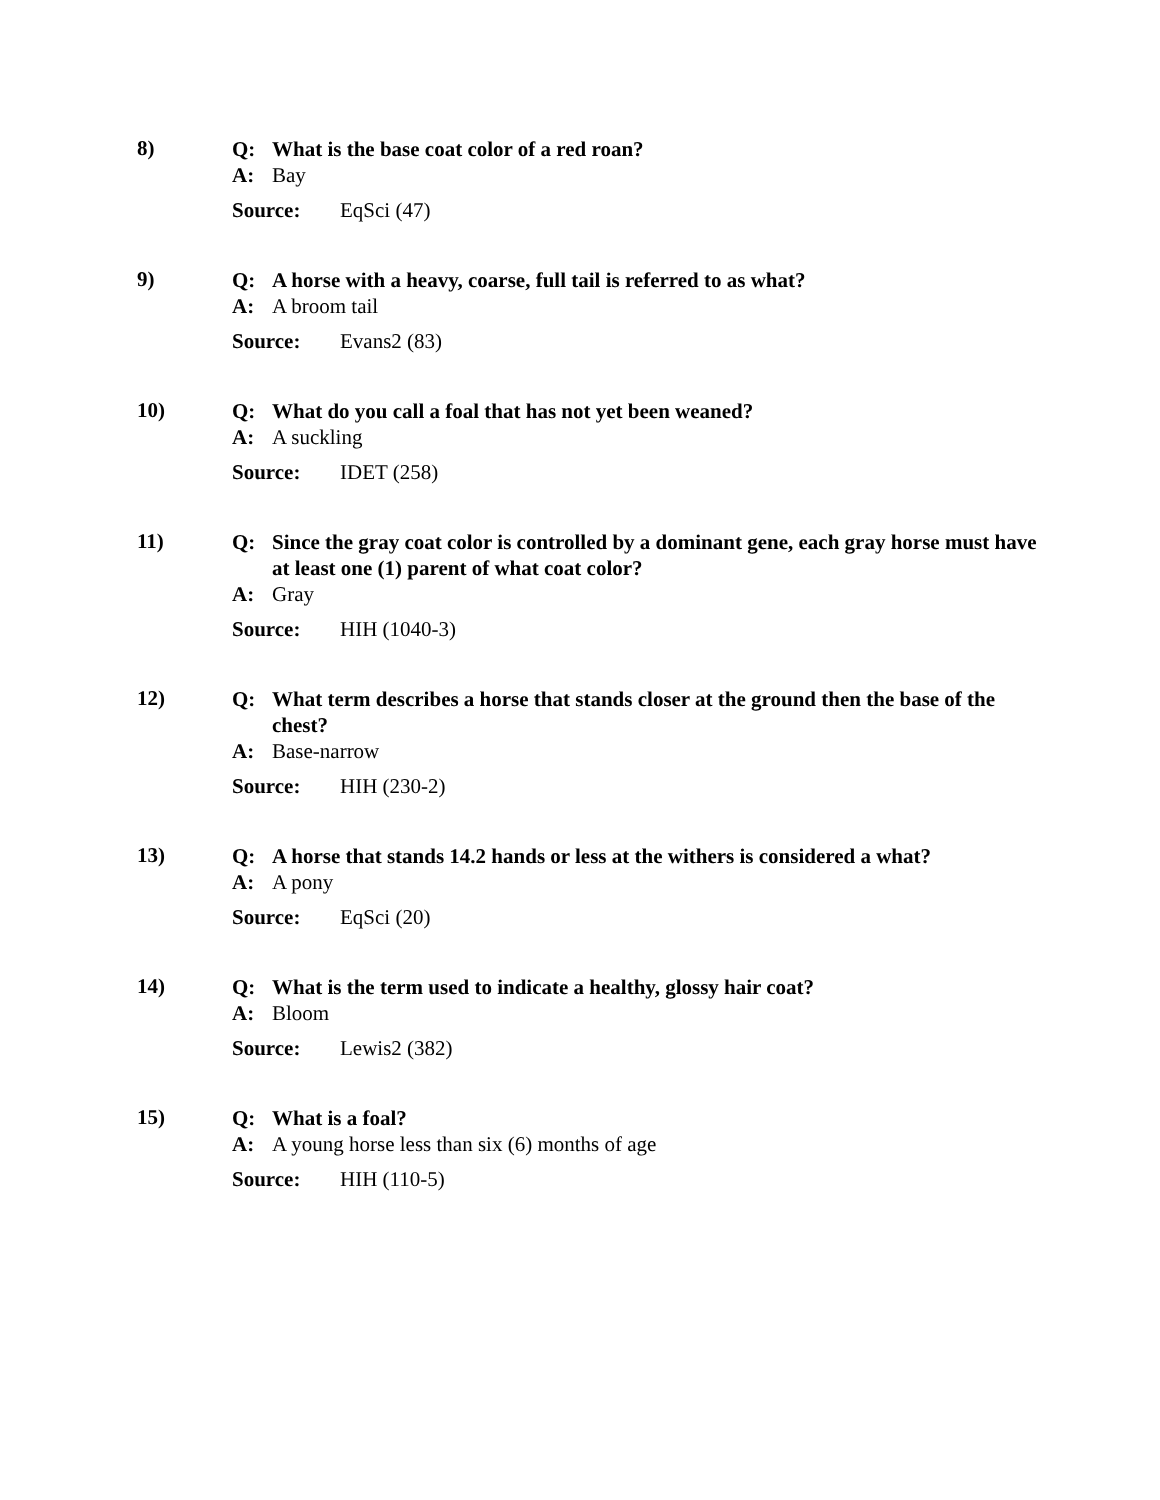8)
Q: What is the base coat color of a red roan?
A: Bay
Source: EqSci (47)
9)
Q: A horse with a heavy, coarse, full tail is referred to as what?
A: A broom tail
Source: Evans2 (83)
10)
Q: What do you call a foal that has not yet been weaned?
A: A suckling
Source: IDET (258)
11)
Q: Since the gray coat color is controlled by a dominant gene, each gray horse must have at least one (1) parent of what coat color?
A: Gray
Source: HIH (1040-3)
12)
Q: What term describes a horse that stands closer at the ground then the base of the chest?
A: Base-narrow
Source: HIH (230-2)
13)
Q: A horse that stands 14.2 hands or less at the withers is considered a what?
A: A pony
Source: EqSci (20)
14)
Q: What is the term used to indicate a healthy, glossy hair coat?
A: Bloom
Source: Lewis2 (382)
15)
Q: What is a foal?
A: A young horse less than six (6) months of age
Source: HIH (110-5)